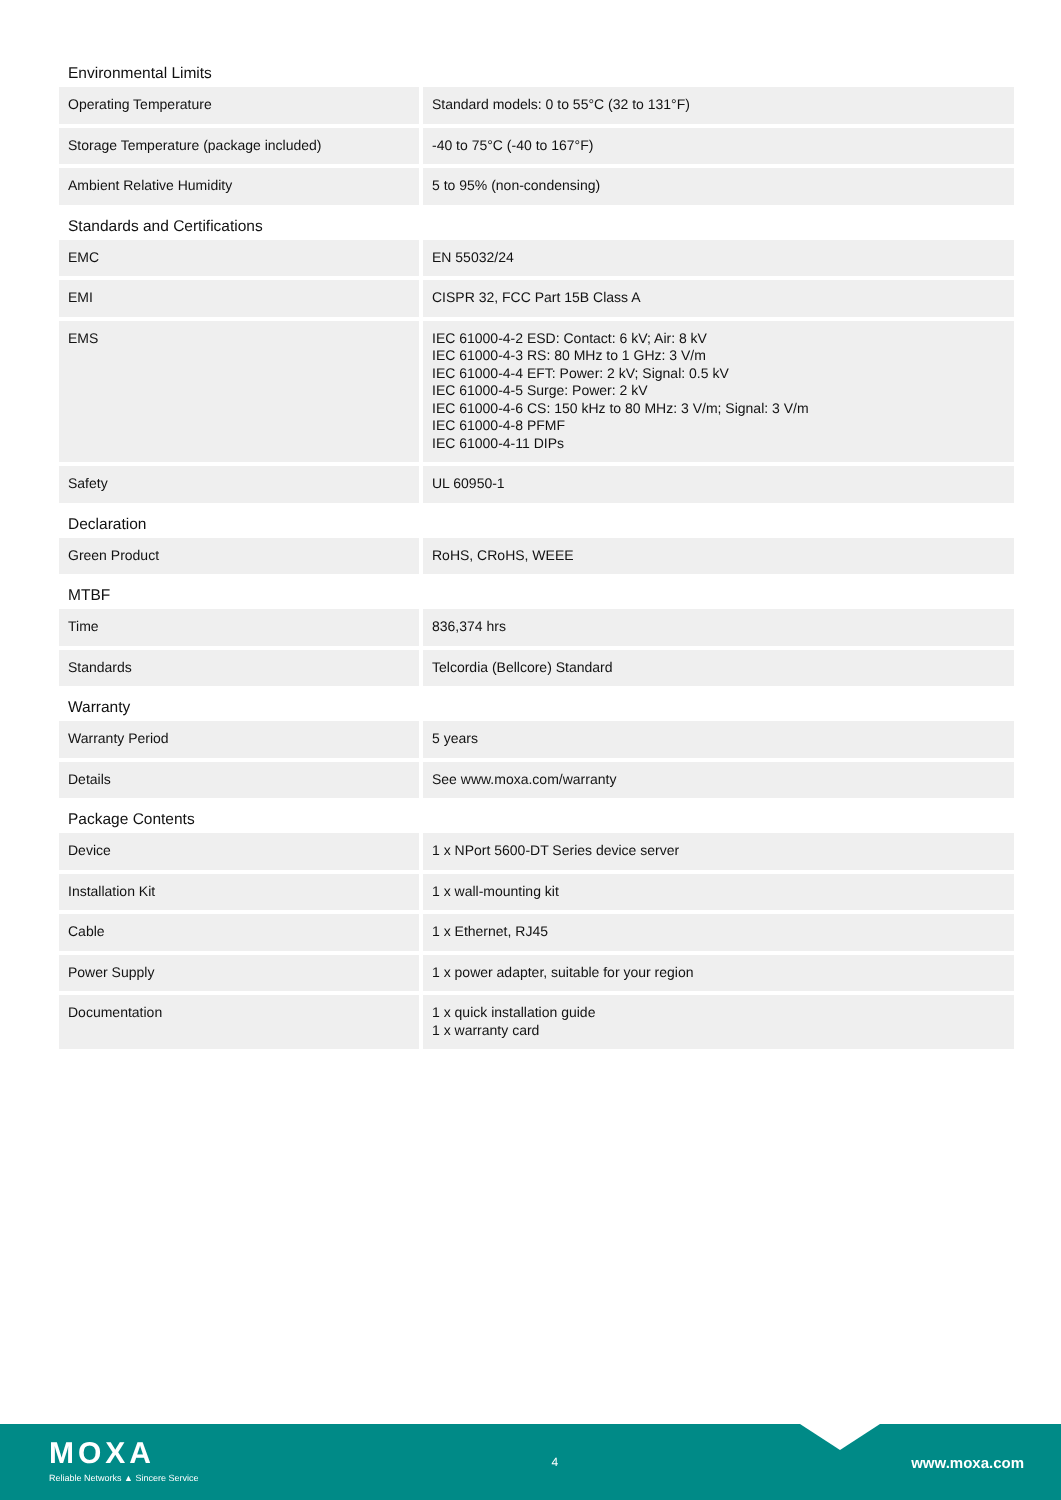Environmental Limits
| Operating Temperature | Standard models: 0 to 55°C (32 to 131°F) |
| Storage Temperature (package included) | -40 to 75°C (-40 to 167°F) |
| Ambient Relative Humidity | 5 to 95% (non-condensing) |
Standards and Certifications
| EMC | EN 55032/24 |
| EMI | CISPR 32, FCC Part 15B Class A |
| EMS | IEC 61000-4-2 ESD: Contact: 6 kV; Air: 8 kV IEC 61000-4-3 RS: 80 MHz to 1 GHz: 3 V/m IEC 61000-4-4 EFT: Power: 2 kV; Signal: 0.5 kV IEC 61000-4-5 Surge: Power: 2 kV IEC 61000-4-6 CS: 150 kHz to 80 MHz: 3 V/m; Signal: 3 V/m IEC 61000-4-8 PFMF IEC 61000-4-11 DIPs |
| Safety | UL 60950-1 |
Declaration
| Green Product | RoHS, CRoHS, WEEE |
MTBF
| Time | 836,374 hrs |
| Standards | Telcordia (Bellcore) Standard |
Warranty
| Warranty Period | 5 years |
| Details | See www.moxa.com/warranty |
Package Contents
| Device | 1 x NPort 5600-DT Series device server |
| Installation Kit | 1 x wall-mounting kit |
| Cable | 1 x Ethernet, RJ45 |
| Power Supply | 1 x power adapter, suitable for your region |
| Documentation | 1 x quick installation guide 1 x warranty card |
MOXA
Reliable Networks ▲ Sincere Service
4
www.moxa.com